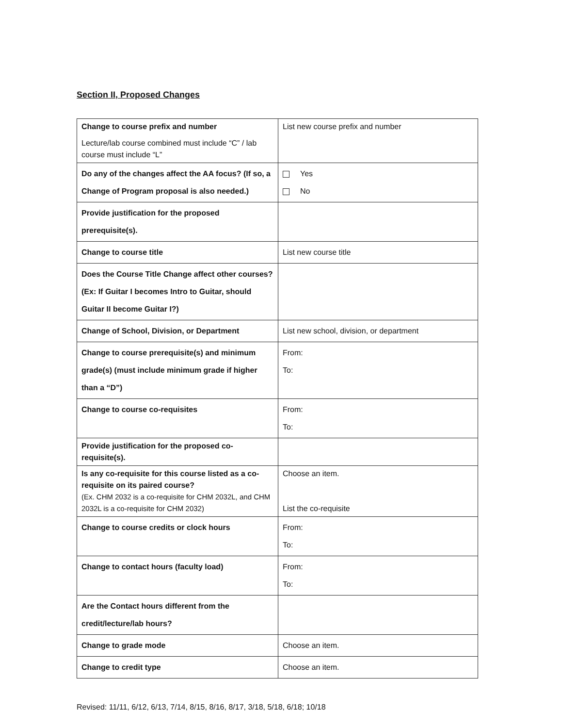Section II, Proposed Changes
| Change to course prefix and number Lecture/lab course combined must include “C” / lab course must include “L” | List new course prefix and number |
| Do any of the changes affect the AA focus? (If so, a Change of Program proposal is also needed.) | Yes No |
| Provide justification for the proposed prerequisite(s). | |
| Change to course title | List new course title |
| Does the Course Title Change affect other courses? (Ex: If Guitar I becomes Intro to Guitar, should Guitar II become Guitar I?) | |
| Change of School, Division, or Department | List new school, division, or department |
| Change to course prerequisite(s) and minimum grade(s) (must include minimum grade if higher than a “D”) | From: To: |
| Change to course co-requisites | From: To: |
| Provide justification for the proposed co-requisite(s). | |
| Is any co-requisite for this course listed as a co-requisite on its paired course? (Ex. CHM 2032 is a co-requisite for CHM 2032L, and CHM 2032L is a co-requisite for CHM 2032) | Choose an item. List the co-requisite |
| Change to course credits or clock hours | From: To: |
| Change to contact hours (faculty load) | From: To: |
| Are the Contact hours different from the credit/lecture/lab hours? | |
| Change to grade mode | Choose an item. |
| Change to credit type | Choose an item. |
Revised: 11/11, 6/12, 6/13, 7/14, 8/15, 8/16, 8/17, 3/18, 5/18, 6/18; 10/18